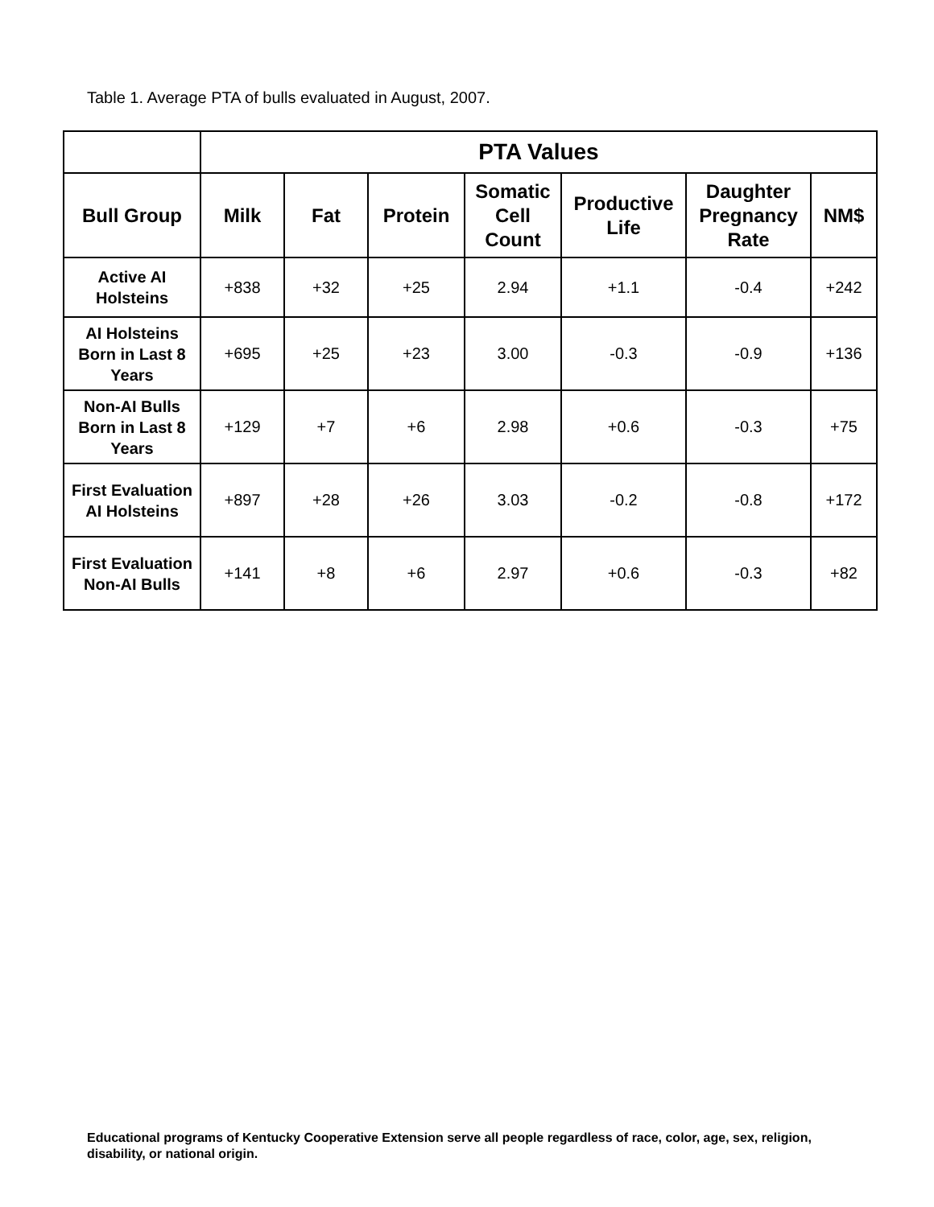Table 1. Average PTA of bulls evaluated in August, 2007.
| | PTA Values | | | | | | |
| --- | --- | --- | --- | --- | --- | --- | --- |
| Bull Group | Milk | Fat | Protein | Somatic Cell Count | Productive Life | Daughter Pregnancy Rate | NM$ |
| Active AI Holsteins | +838 | +32 | +25 | 2.94 | +1.1 | -0.4 | +242 |
| AI Holsteins Born in Last 8 Years | +695 | +25 | +23 | 3.00 | -0.3 | -0.9 | +136 |
| Non-AI Bulls Born in Last 8 Years | +129 | +7 | +6 | 2.98 | +0.6 | -0.3 | +75 |
| First Evaluation AI Holsteins | +897 | +28 | +26 | 3.03 | -0.2 | -0.8 | +172 |
| First Evaluation Non-AI Bulls | +141 | +8 | +6 | 2.97 | +0.6 | -0.3 | +82 |
Educational programs of Kentucky Cooperative Extension serve all people regardless of race, color, age, sex, religion, disability, or national origin.